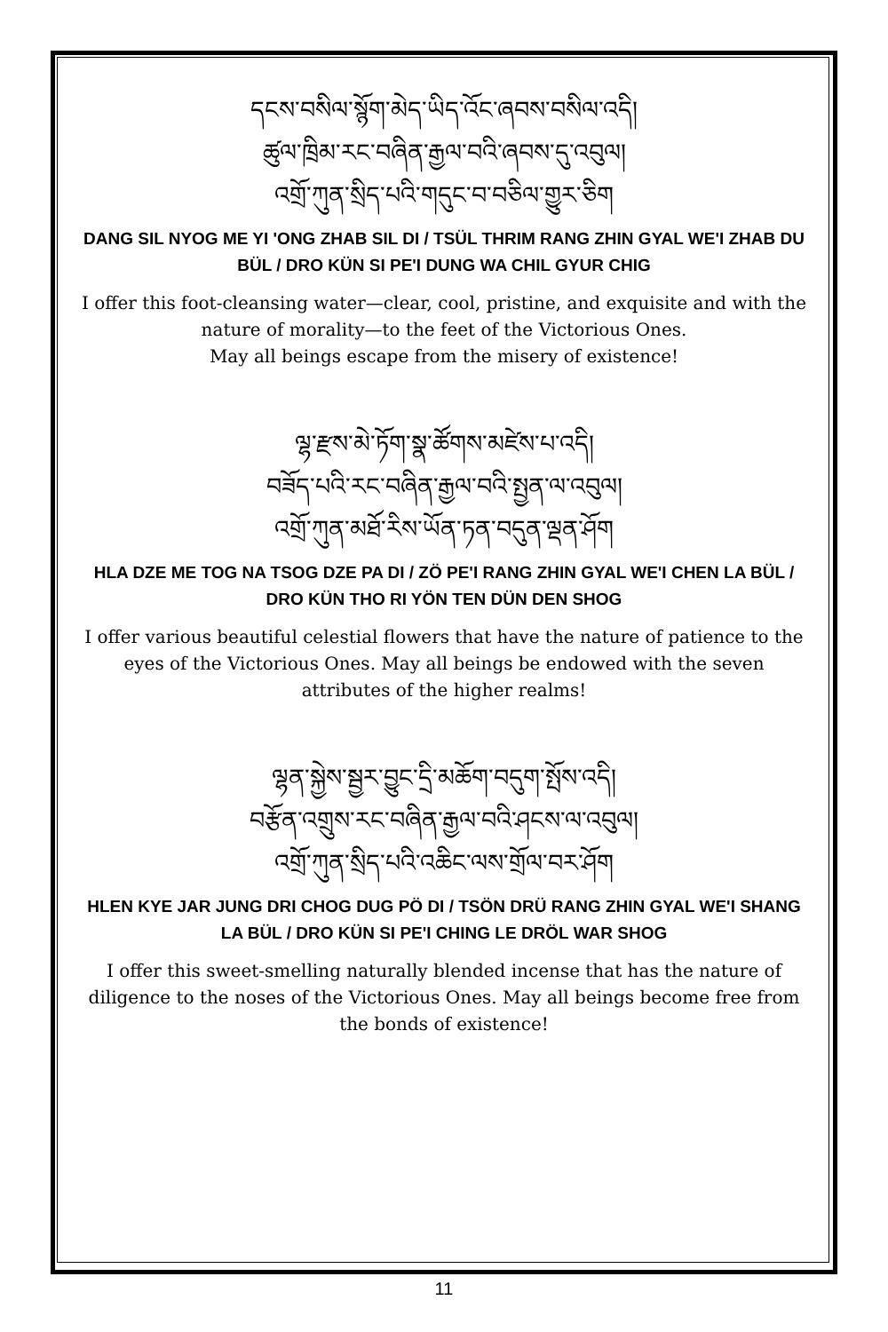དངས་བསིལ་སྙོག་མེད་ཡིད་འོང་ཞབས་བསིལ་འདི།
ཚུལ་ཁྲིམ་རང་བཞིན་རྒྱལ་བའི་ཞབས་དུ་འབུལ།
འགྲོ་ཀུན་སྲིད་པའི་གདུང་བ་བཅིལ་གྱུར་ཅིག
DANG SIL NYOG ME YI 'ONG ZHAB SIL DI / TSÜL THRIM RANG ZHIN GYAL WE'I ZHAB DU BÜL / DRO KÜN SI PE'I DUNG WA CHIL GYUR CHIG
I offer this foot-cleansing water—clear, cool, pristine, and exquisite and with the nature of morality—to the feet of the Victorious Ones.
May all beings escape from the misery of existence!
ལྷ་རྫས་མེ་ཏོག་སྣ་ཚོགས་མཛེས་པ་འདི།
བཟོད་པའི་རང་བཞིན་རྒྱལ་བའི་སྤྱན་ལ་འབུལ།
འགྲོ་ཀུན་མཐོ་རིས་ཡོན་ཏན་བདུན་ལྡན་ཤོག
HLA DZE ME TOG NA TSOG DZE PA DI / ZÖ PE'I RANG ZHIN GYAL WE'I CHEN LA BÜL / DRO KÜN THO RI YÖN TEN DÜN DEN SHOG
I offer various beautiful celestial flowers that have the nature of patience to the eyes of the Victorious Ones. May all beings be endowed with the seven attributes of the higher realms!
ལྷན་སྐྱེས་སྦྱར་བྱུང་དྲི་མཆོག་བདུག་སྤོས་འདི།
བརྩོན་འགྲུས་རང་བཞིན་རྒྱལ་བའི་ཤངས་ལ་འབུལ།
འགྲོ་ཀུན་སྲིད་པའི་འཆིང་ལས་གྲོལ་བར་ཤོག
HLEN KYE JAR JUNG DRI CHOG DUG PÖ DI / TSÖN DRÜ RANG ZHIN GYAL WE'I SHANG LA BÜL / DRO KÜN SI PE'I CHING LE DRÖL WAR SHOG
I offer this sweet-smelling naturally blended incense that has the nature of diligence to the noses of the Victorious Ones. May all beings become free from the bonds of existence!
11